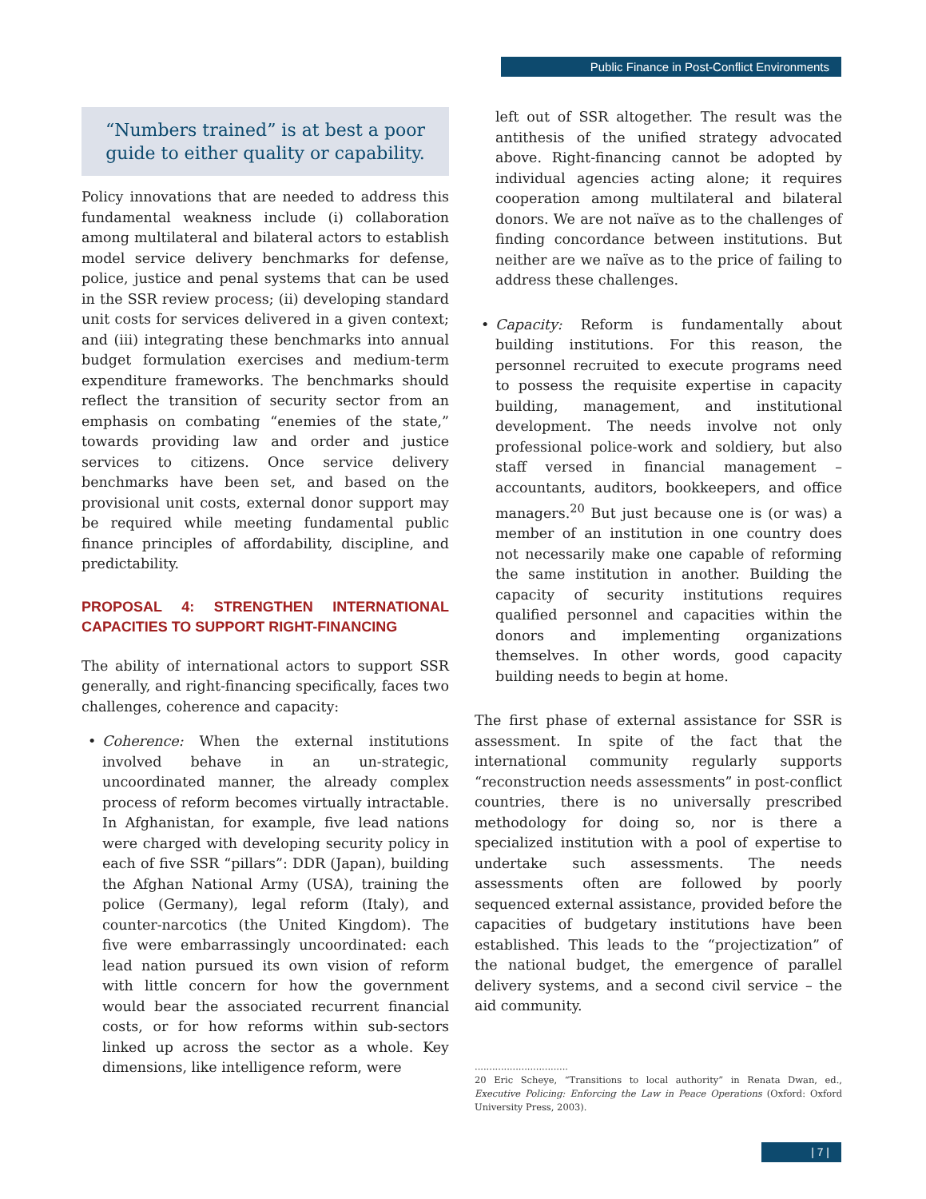Public Finance in Post-Conflict Environments
“Numbers trained” is at best a poor guide to either quality or capability.
Policy innovations that are needed to address this fundamental weakness include (i) collaboration among multilateral and bilateral actors to establish model service delivery benchmarks for defense, police, justice and penal systems that can be used in the SSR review process; (ii) developing standard unit costs for services delivered in a given context; and (iii) integrating these benchmarks into annual budget formulation exercises and medium-term expenditure frameworks. The benchmarks should reflect the transition of security sector from an emphasis on combating “enemies of the state,” towards providing law and order and justice services to citizens. Once service delivery benchmarks have been set, and based on the provisional unit costs, external donor support may be required while meeting fundamental public finance principles of affordability, discipline, and predictability.
PROPOSAL 4: STRENGTHEN INTERNATIONAL CAPACITIES TO SUPPORT RIGHT-FINANCING
The ability of international actors to support SSR generally, and right-financing specifically, faces two challenges, coherence and capacity:
• Coherence: When the external institutions involved behave in an un-strategic, uncoordinated manner, the already complex process of reform becomes virtually intractable. In Afghanistan, for example, five lead nations were charged with developing security policy in each of five SSR “pillars”: DDR (Japan), building the Afghan National Army (USA), training the police (Germany), legal reform (Italy), and counter-narcotics (the United Kingdom). The five were embarrassingly uncoordinated: each lead nation pursued its own vision of reform with little concern for how the government would bear the associated recurrent financial costs, or for how reforms within sub-sectors linked up across the sector as a whole. Key dimensions, like intelligence reform, were
left out of SSR altogether. The result was the antithesis of the unified strategy advocated above. Right-financing cannot be adopted by individual agencies acting alone; it requires cooperation among multilateral and bilateral donors. We are not naïve as to the challenges of finding concordance between institutions. But neither are we naïve as to the price of failing to address these challenges.
• Capacity: Reform is fundamentally about building institutions. For this reason, the personnel recruited to execute programs need to possess the requisite expertise in capacity building, management, and institutional development. The needs involve not only professional police-work and soldiery, but also staff versed in financial management – accountants, auditors, bookkeepers, and office managers.<sup>20</sup> But just because one is (or was) a member of an institution in one country does not necessarily make one capable of reforming the same institution in another. Building the capacity of security institutions requires qualified personnel and capacities within the donors and implementing organizations themselves. In other words, good capacity building needs to begin at home.
The first phase of external assistance for SSR is assessment. In spite of the fact that the international community regularly supports “reconstruction needs assessments” in post-conflict countries, there is no universally prescribed methodology for doing so, nor is there a specialized institution with a pool of expertise to undertake such assessments. The needs assessments often are followed by poorly sequenced external assistance, provided before the capacities of budgetary institutions have been established. This leads to the “projectization” of the national budget, the emergence of parallel delivery systems, and a second civil service – the aid community.
................................
20 Eric Scheye, “Transitions to local authority” in Renata Dwan, ed., Executive Policing: Enforcing the Law in Peace Operations (Oxford: Oxford University Press, 2003).
| 7 |